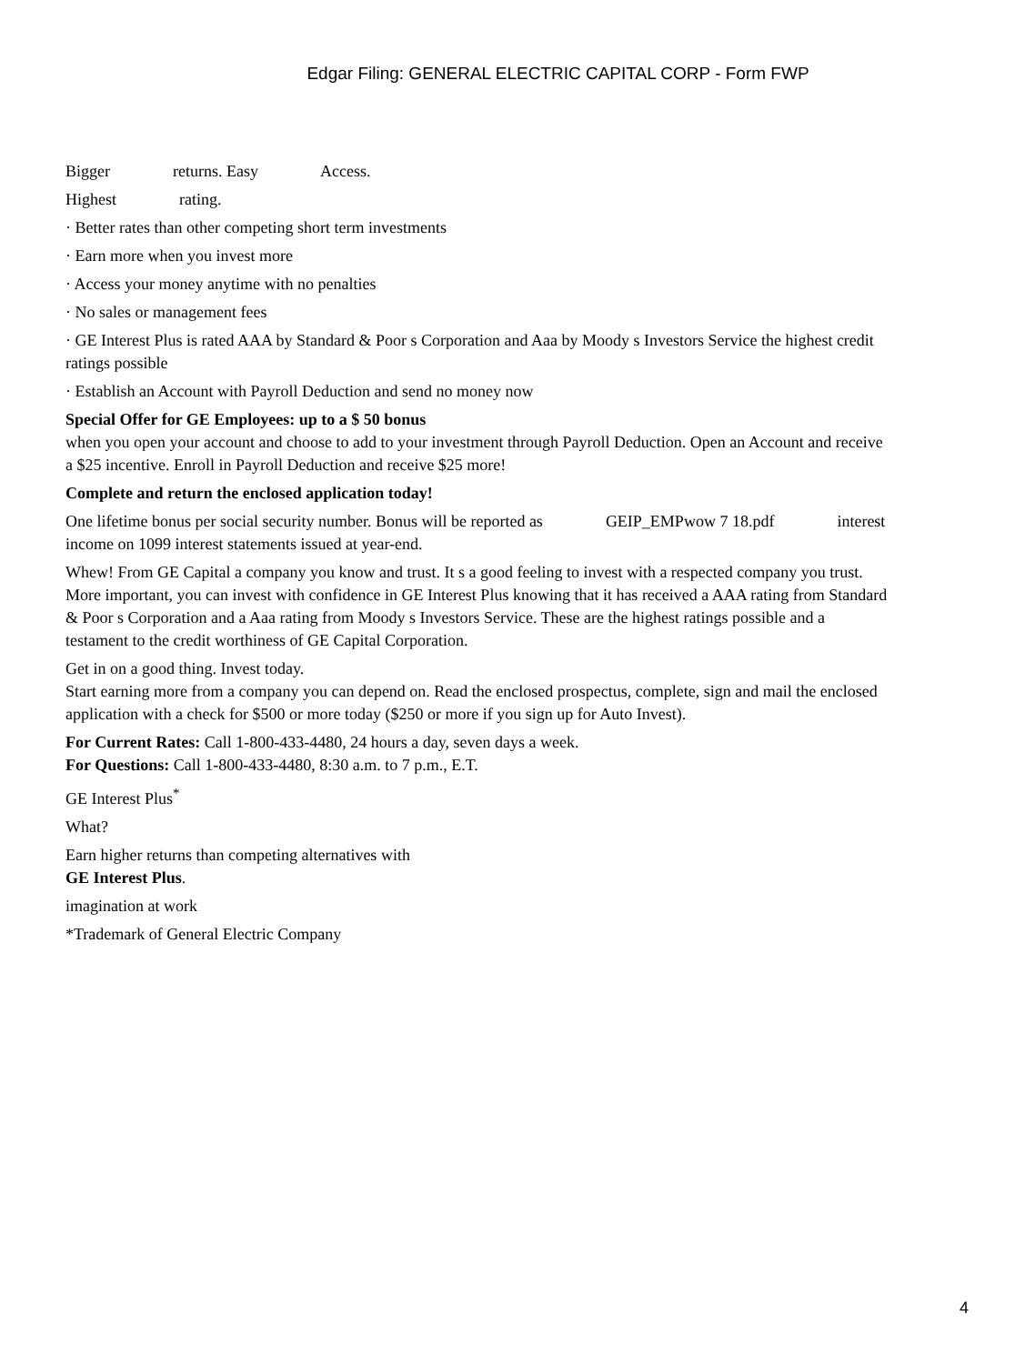Edgar Filing: GENERAL ELECTRIC CAPITAL CORP - Form FWP
Bigger returns. Easy Access.
Highest rating.
· Better rates than other competing short term investments
· Earn more when you invest more
· Access your money anytime with no penalties
· No sales or management fees
· GE Interest Plus is rated AAA by Standard & Poor s Corporation and Aaa by Moody s Investors Service the highest credit ratings possible
· Establish an Account with Payroll Deduction and send no money now
Special Offer for GE Employees: up to a $ 50 bonus
when you open your account and choose to add to your investment through Payroll Deduction. Open an Account and receive a $25 incentive. Enroll in Payroll Deduction and receive $25 more!
Complete and return the enclosed application today!
One lifetime bonus per social security number. Bonus will be reported as GEIP_EMPwow 7 18.pdf interest income on 1099 interest statements issued at year-end.
Whew! From GE Capital a company you know and trust. It s a good feeling to invest with a respected company you trust. More important, you can invest with confidence in GE Interest Plus knowing that it has received a AAA rating from Standard & Poor s Corporation and a Aaa rating from Moody s Investors Service. These are the highest ratings possible and a testament to the credit worthiness of GE Capital Corporation.
Get in on a good thing. Invest today.
Start earning more from a company you can depend on. Read the enclosed prospectus, complete, sign and mail the enclosed application with a check for $500 or more today ($250 or more if you sign up for Auto Invest).
For Current Rates: Call 1-800-433-4480, 24 hours a day, seven days a week.
For Questions: Call 1-800-433-4480, 8:30 a.m. to 7 p.m., E.T.
GE Interest Plus<sup>*</sup>
What?
Earn higher returns than competing alternatives with
GE Interest Plus.
imagination at work
*Trademark of General Electric Company
4